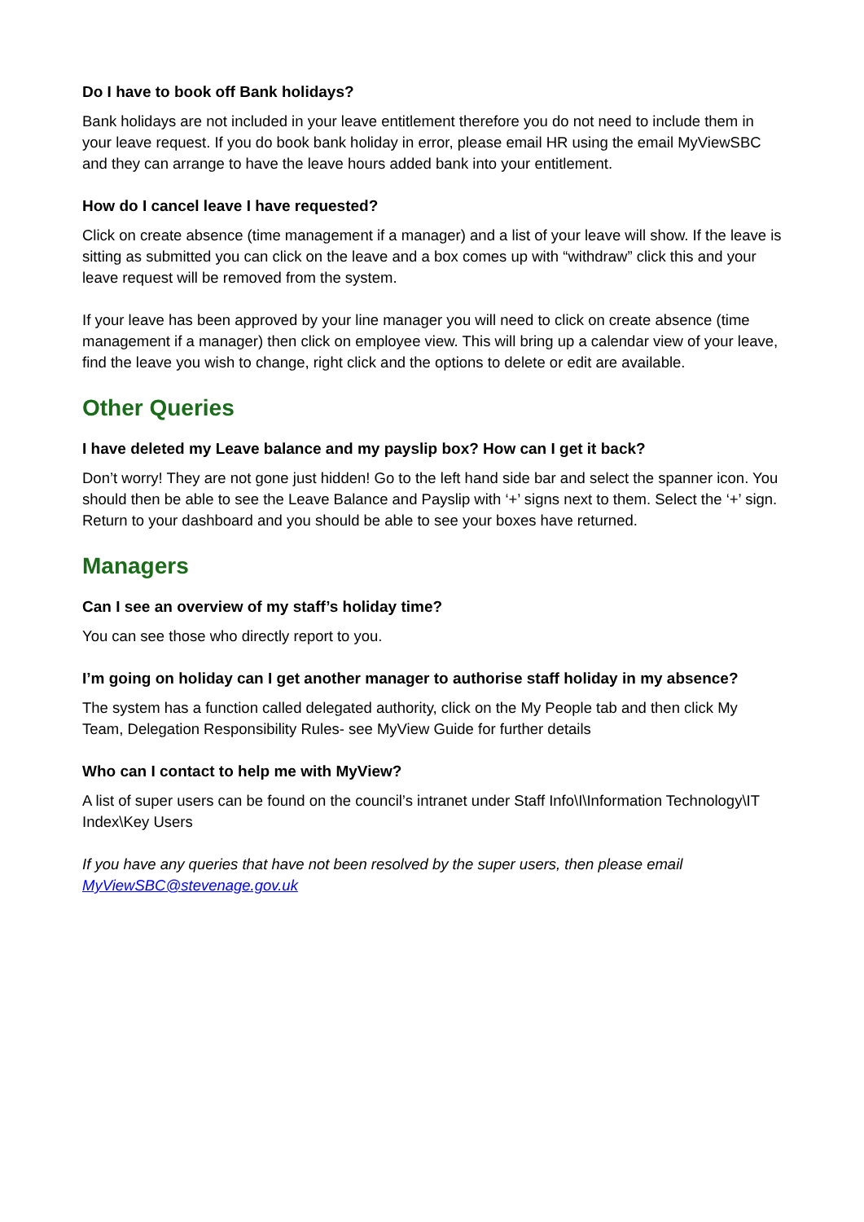Do I have to book off Bank holidays?
Bank holidays are not included in your leave entitlement therefore you do not need to include them in your leave request. If you do book bank holiday in error, please email HR using the email MyViewSBC and they can arrange to have the leave hours added bank into your entitlement.
How do I cancel leave I have requested?
Click on create absence (time management if a manager) and a list of your leave will show. If the leave is sitting as submitted you can click on the leave and a box comes up with “withdraw” click this and your leave request will be removed from the system.
If your leave has been approved by your line manager you will need to click on create absence (time management if a manager) then click on employee view. This will bring up a calendar view of your leave, find the leave you wish to change, right click and the options to delete or edit are available.
Other Queries
I have deleted my Leave balance and my payslip box? How can I get it back?
Don’t worry! They are not gone just hidden! Go to the left hand side bar and select the spanner icon. You should then be able to see the Leave Balance and Payslip with ‘+’ signs next to them. Select the ‘+’ sign. Return to your dashboard and you should be able to see your boxes have returned.
Managers
Can I see an overview of my staff’s holiday time?
You can see those who directly report to you.
I’m going on holiday can I get another manager to authorise staff holiday in my absence?
The system has a function called delegated authority, click on the My People tab and then click My Team, Delegation Responsibility Rules- see MyView Guide for further details
Who can I contact to help me with MyView?
A list of super users can be found on the council’s intranet under Staff Info\I\Information Technology\IT Index\Key Users
If you have any queries that have not been resolved by the super users, then please email MyViewSBC@stevenage.gov.uk